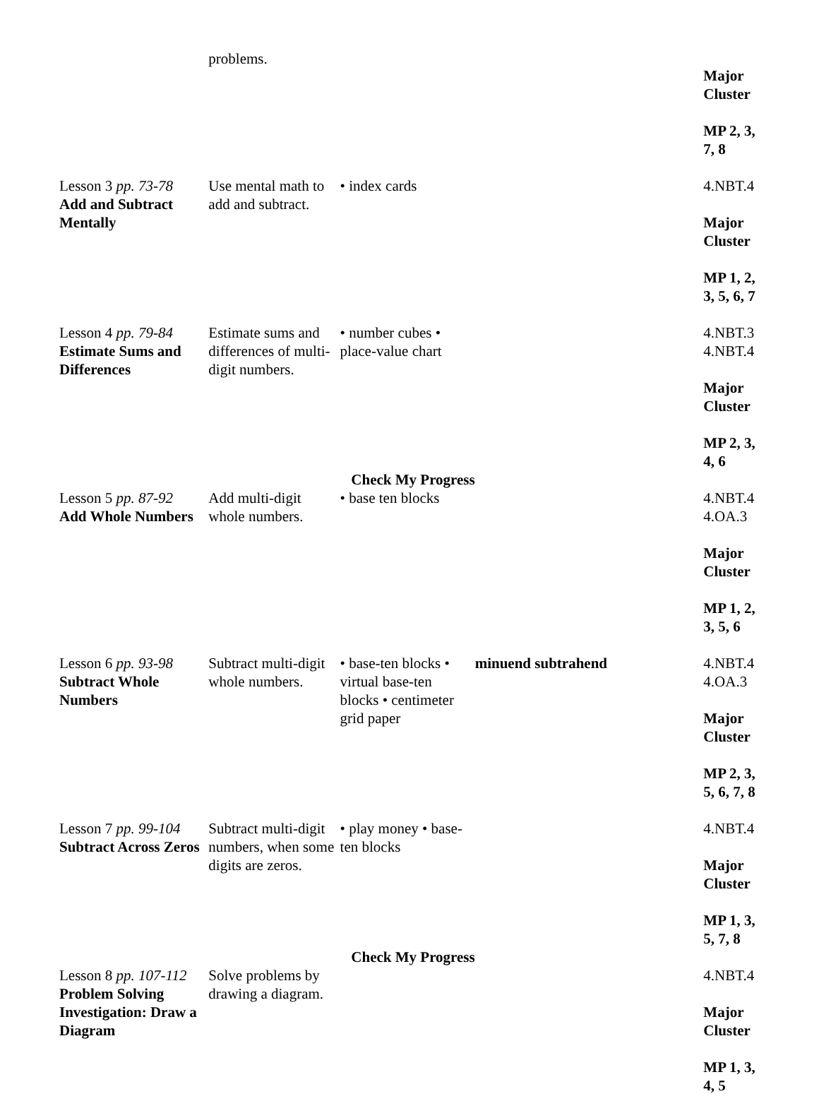| | problems. | | | Major Cluster MP 2, 3, 7, 8 |
| Lesson 3 pp. 73-78 Add and Subtract Mentally | Use mental math to add and subtract. | • index cards | | 4.NBT.4 Major Cluster MP 1, 2, 3, 5, 6, 7 |
| Lesson 4 pp. 79-84 Estimate Sums and Differences | Estimate sums and differences of multi-digit numbers. | • number cubes • place-value chart | | 4.NBT.3 4.NBT.4 Major Cluster MP 2, 3, 4, 6 |
| Check My Progress | | | | |
| Lesson 5 pp. 87-92 Add Whole Numbers | Add multi-digit whole numbers. | • base ten blocks | | 4.NBT.4 4.OA.3 Major Cluster MP 1, 2, 3, 5, 6 |
| Lesson 6 pp. 93-98 Subtract Whole Numbers | Subtract multi-digit whole numbers. | • base-ten blocks • virtual base-ten blocks • centimeter grid paper | minuend subtrahend | 4.NBT.4 4.OA.3 Major Cluster MP 2, 3, 5, 6, 7, 8 |
| Lesson 7 pp. 99-104 Subtract Across Zeros | Subtract multi-digit numbers, when some digits are zeros. | • play money • base-ten blocks | | 4.NBT.4 Major Cluster MP 1, 3, 5, 7, 8 |
| Check My Progress | | | | |
| Lesson 8 pp. 107-112 Problem Solving Investigation: Draw a Diagram | Solve problems by drawing a diagram. | | | 4.NBT.4 Major Cluster MP 1, 3, 4, 5 |